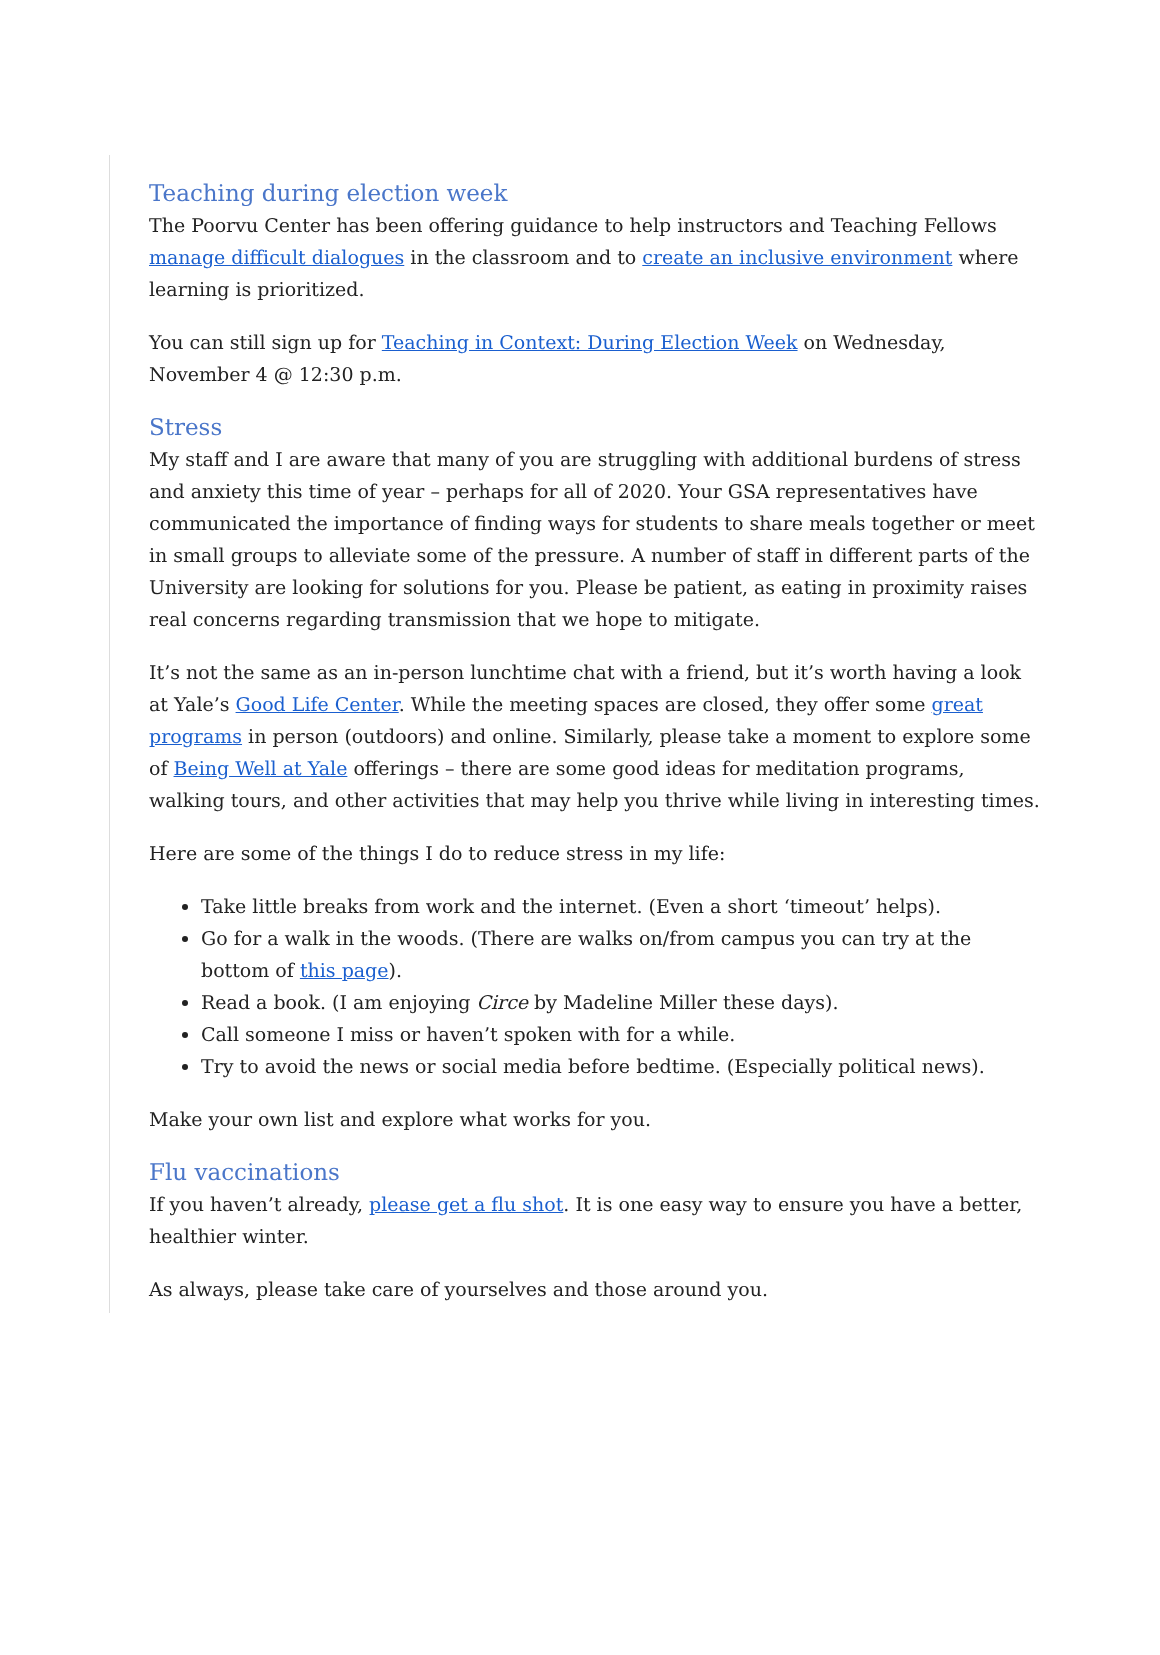Teaching during election week
The Poorvu Center has been offering guidance to help instructors and Teaching Fellows manage difficult dialogues in the classroom and to create an inclusive environment where learning is prioritized.
You can still sign up for Teaching in Context: During Election Week on Wednesday, November 4 @ 12:30 p.m.
Stress
My staff and I are aware that many of you are struggling with additional burdens of stress and anxiety this time of year – perhaps for all of 2020. Your GSA representatives have communicated the importance of finding ways for students to share meals together or meet in small groups to alleviate some of the pressure. A number of staff in different parts of the University are looking for solutions for you. Please be patient, as eating in proximity raises real concerns regarding transmission that we hope to mitigate.
It’s not the same as an in-person lunchtime chat with a friend, but it’s worth having a look at Yale’s Good Life Center. While the meeting spaces are closed, they offer some great programs in person (outdoors) and online. Similarly, please take a moment to explore some of Being Well at Yale offerings – there are some good ideas for meditation programs, walking tours, and other activities that may help you thrive while living in interesting times.
Here are some of the things I do to reduce stress in my life:
Take little breaks from work and the internet. (Even a short ‘timeout’ helps).
Go for a walk in the woods. (There are walks on/from campus you can try at the bottom of this page).
Read a book. (I am enjoying Circe by Madeline Miller these days).
Call someone I miss or haven’t spoken with for a while.
Try to avoid the news or social media before bedtime. (Especially political news).
Make your own list and explore what works for you.
Flu vaccinations
If you haven’t already, please get a flu shot. It is one easy way to ensure you have a better, healthier winter.
As always, please take care of yourselves and those around you.